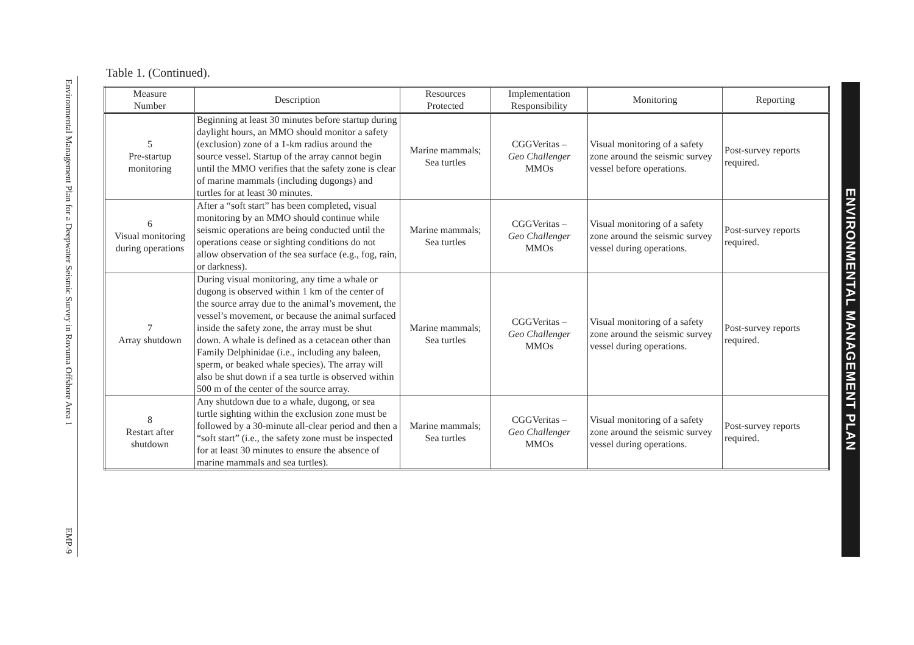Environmental Management Plan for a Deepwater Seismic Survey in Rovuma Offshore Area 1
EMP-9
Table 1. (Continued).
| Measure Number | Description | Resources Protected | Implementation Responsibility | Monitoring | Reporting |
| --- | --- | --- | --- | --- | --- |
| 5 Pre-startup monitoring | Beginning at least 30 minutes before startup during daylight hours, an MMO should monitor a safety (exclusion) zone of a 1-km radius around the source vessel. Startup of the array cannot begin until the MMO verifies that the safety zone is clear of marine mammals (including dugongs) and turtles for at least 30 minutes. | Marine mammals; Sea turtles | CGGVeritas – Geo Challenger MMOs | Visual monitoring of a safety zone around the seismic survey vessel before operations. | Post-survey reports required. |
| 6 Visual monitoring during operations | After a “soft start” has been completed, visual monitoring by an MMO should continue while seismic operations are being conducted until the operations cease or sighting conditions do not allow observation of the sea surface (e.g., fog, rain, or darkness). | Marine mammals; Sea turtles | CGGVeritas – Geo Challenger MMOs | Visual monitoring of a safety zone around the seismic survey vessel during operations. | Post-survey reports required. |
| 7 Array shutdown | During visual monitoring, any time a whale or dugong is observed within 1 km of the center of the source array due to the animal’s movement, the vessel’s movement, or because the animal surfaced inside the safety zone, the array must be shut down. A whale is defined as a cetacean other than Family Delphinidae (i.e., including any baleen, sperm, or beaked whale species). The array will also be shut down if a sea turtle is observed within 500 m of the center of the source array. | Marine mammals; Sea turtles | CGGVeritas – Geo Challenger MMOs | Visual monitoring of a safety zone around the seismic survey vessel during operations. | Post-survey reports required. |
| 8 Restart after shutdown | Any shutdown due to a whale, dugong, or sea turtle sighting within the exclusion zone must be followed by a 30-minute all-clear period and then a “soft start” (i.e., the safety zone must be inspected for at least 30 minutes to ensure the absence of marine mammals and sea turtles). | Marine mammals; Sea turtles | CGGVeritas – Geo Challenger MMOs | Visual monitoring of a safety zone around the seismic survey vessel during operations. | Post-survey reports required. |
ENVIRONMENTAL MANAGEMENT PLAN